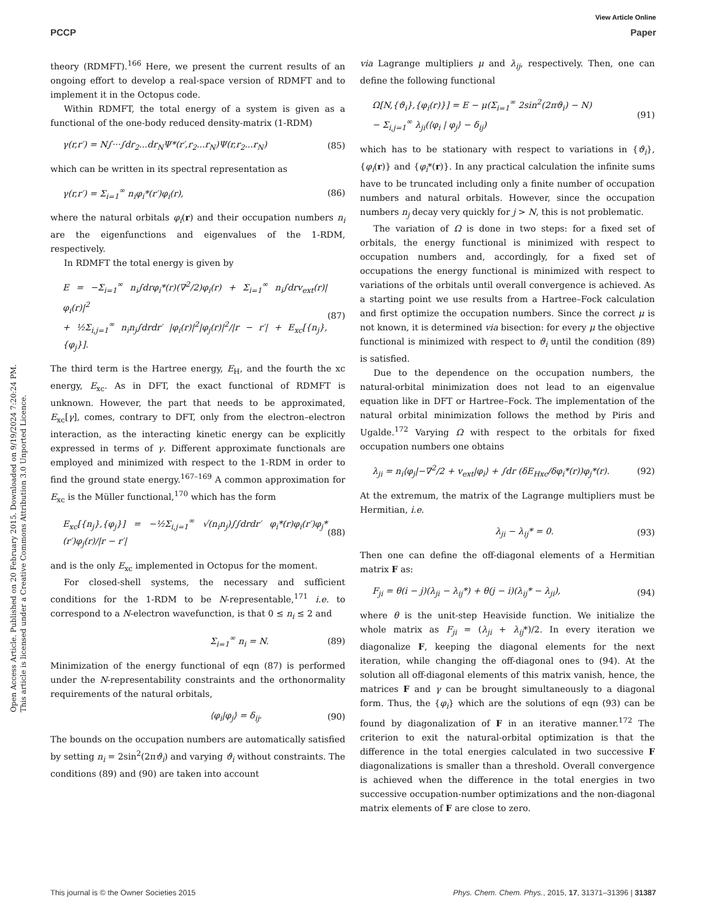View Article Online
PCCP Paper
Open Access Article. Published on 20 February 2015. Downloaded on 9/19/2024 7:20:24 PM.
This article is licensed under a Creative Commons Attribution 3.0 Unported Licence.
theory (RDMFT).<sup>166</sup> Here, we present the current results of an ongoing effort to develop a real-space version of RDMFT and to implement it in the Octopus code.
Within RDMFT, the total energy of a system is given as a functional of the one-body reduced density-matrix (1-RDM)
γ(r,r′) = N∫···∫dr<sub>2</sub>...dr<sub>N</sub>Ψ*(r′,r<sub>2</sub>...r<sub>N</sub>)Ψ(r,r<sub>2</sub>...r<sub>N</sub>) (85)
which can be written in its spectral representation as
γ(r,r′) = Σ<sub>i=1</sub><sup>∞</sup> n<sub>i</sub>φ<sub>i</sub>*(r′)φ<sub>i</sub>(r), (86)
where the natural orbitals φ<sub>i</sub>(r) and their occupation numbers n<sub>i</sub> are the eigenfunctions and eigenvalues of the 1-RDM, respectively.
In RDMFT the total energy is given by
E = −Σ<sub>i=1</sub><sup>∞</sup> n<sub>i</sub>∫drφ<sub>i</sub>*(r)(∇<sup>2</sup>/2)φ<sub>i</sub>(r) + Σ<sub>i=1</sub><sup>∞</sup> n<sub>i</sub>∫drv<sub>ext</sub>(r)|φ<sub>i</sub>(r)|<sup>2</sup>
+ ½Σ<sub>i,j=1</sub><sup>∞</sup> n<sub>i</sub>n<sub>j</sub>∫drdr′ |φ<sub>i</sub>(r)|<sup>2</sup>|φ<sub>j</sub>(r)|<sup>2</sup>/|r − r′| + E<sub>xc</sub>[{n<sub>j</sub>},{φ<sub>j</sub>}]. (87)
The third term is the Hartree energy, E<sub>H</sub>, and the fourth the xc energy, E<sub>xc</sub>. As in DFT, the exact functional of RDMFT is unknown. However, the part that needs to be approximated, E<sub>xc</sub>[γ], comes, contrary to DFT, only from the electron–electron interaction, as the interacting kinetic energy can be explicitly expressed in terms of γ. Different approximate functionals are employed and minimized with respect to the 1-RDM in order to find the ground state energy.<sup>167–169</sup> A common approximation for E<sub>xc</sub> is the Müller functional,<sup>170</sup> which has the form
E<sub>xc</sub>[{n<sub>j</sub>},{φ<sub>j</sub>}] = −½Σ<sub>i,j=1</sub><sup>∞</sup> √(n<sub>i</sub>n<sub>j</sub>)∫∫drdr′ φ<sub>i</sub>*(r)φ<sub>i</sub>(r′)φ<sub>j</sub>*(r′)φ<sub>j</sub>(r)/|r − r′| (88)
and is the only E<sub>xc</sub> implemented in Octopus for the moment.
For closed-shell systems, the necessary and sufficient conditions for the 1-RDM to be N-representable,<sup>171</sup> i.e. to correspond to a N-electron wavefunction, is that 0 ≤ n<sub>i</sub> ≤ 2 and
Σ<sub>i=1</sub><sup>∞</sup> n<sub>i</sub> = N. (89)
Minimization of the energy functional of eqn (87) is performed under the N-representability constraints and the orthonormality requirements of the natural orbitals,
⟨φ<sub>i</sub>|φ<sub>j</sub>⟩ = δ<sub>ij</sub>. (90)
The bounds on the occupation numbers are automatically satisfied by setting n<sub>i</sub> = 2sin<sup>2</sup>(2πϑ<sub>i</sub>) and varying ϑ<sub>i</sub> without constraints. The conditions (89) and (90) are taken into account
via Lagrange multipliers μ and λ<sub>ij</sub>, respectively. Then, one can define the following functional
Ω[N,{ϑ<sub>i</sub>},{φ<sub>i</sub>(r)}] = E − μ(Σ<sub>i=1</sub><sup>∞</sup> 2sin<sup>2</sup>(2πϑ<sub>i</sub>) − N)
− Σ<sub>i,j=1</sub><sup>∞</sup> λ<sub>ji</sub>(⟨φ<sub>i</sub> | φ<sub>j</sub>⟩ − δ<sub>ij</sub>) (91)
which has to be stationary with respect to variations in {ϑ<sub>i</sub>}, {φ<sub>i</sub>(r)} and {φ<sub>i</sub>*(r)}. In any practical calculation the infinite sums have to be truncated including only a finite number of occupation numbers and natural orbitals. However, since the occupation numbers n<sub>j</sub> decay very quickly for j > N, this is not problematic.
The variation of Ω is done in two steps: for a fixed set of orbitals, the energy functional is minimized with respect to occupation numbers and, accordingly, for a fixed set of occupations the energy functional is minimized with respect to variations of the orbitals until overall convergence is achieved. As a starting point we use results from a Hartree–Fock calculation and first optimize the occupation numbers. Since the correct μ is not known, it is determined via bisection: for every μ the objective functional is minimized with respect to ϑ<sub>i</sub> until the condition (89) is satisfied.
Due to the dependence on the occupation numbers, the natural-orbital minimization does not lead to an eigenvalue equation like in DFT or Hartree–Fock. The implementation of the natural orbital minimization follows the method by Piris and Ugalde.<sup>172</sup> Varying Ω with respect to the orbitals for fixed occupation numbers one obtains
λ<sub>ji</sub> = n<sub>i</sub>⟨φ<sub>j</sub>|−∇<sup>2</sup>/2 + v<sub>ext</sub>|φ<sub>i</sub>⟩ + ∫dr (δE<sub>Hxc</sub>/δφ<sub>i</sub>*(r))φ<sub>j</sub>*(r). (92)
At the extremum, the matrix of the Lagrange multipliers must be Hermitian, i.e.
λ<sub>ji</sub> − λ<sub>ij</sub>* = 0. (93)
Then one can define the off-diagonal elements of a Hermitian matrix F as:
F<sub>ji</sub> = θ(i − j)(λ<sub>ji</sub> − λ<sub>ij</sub>*) + θ(j − i)(λ<sub>ij</sub>* − λ<sub>ji</sub>), (94)
where θ is the unit-step Heaviside function. We initialize the whole matrix as F<sub>ji</sub> = (λ<sub>ji</sub> + λ<sub>ij</sub>*)/2. In every iteration we diagonalize F, keeping the diagonal elements for the next iteration, while changing the off-diagonal ones to (94). At the solution all off-diagonal elements of this matrix vanish, hence, the matrices F and γ can be brought simultaneously to a diagonal form. Thus, the {φ<sub>i</sub>} which are the solutions of eqn (93) can be found by diagonalization of F in an iterative manner.<sup>172</sup> The criterion to exit the natural-orbital optimization is that the difference in the total energies calculated in two successive F diagonalizations is smaller than a threshold. Overall convergence is achieved when the difference in the total energies in two successive occupation-number optimizations and the non-diagonal matrix elements of F are close to zero.
This journal is © the Owner Societies 2015 Phys. Chem. Chem. Phys., 2015, 17, 31371–31396 | 31387